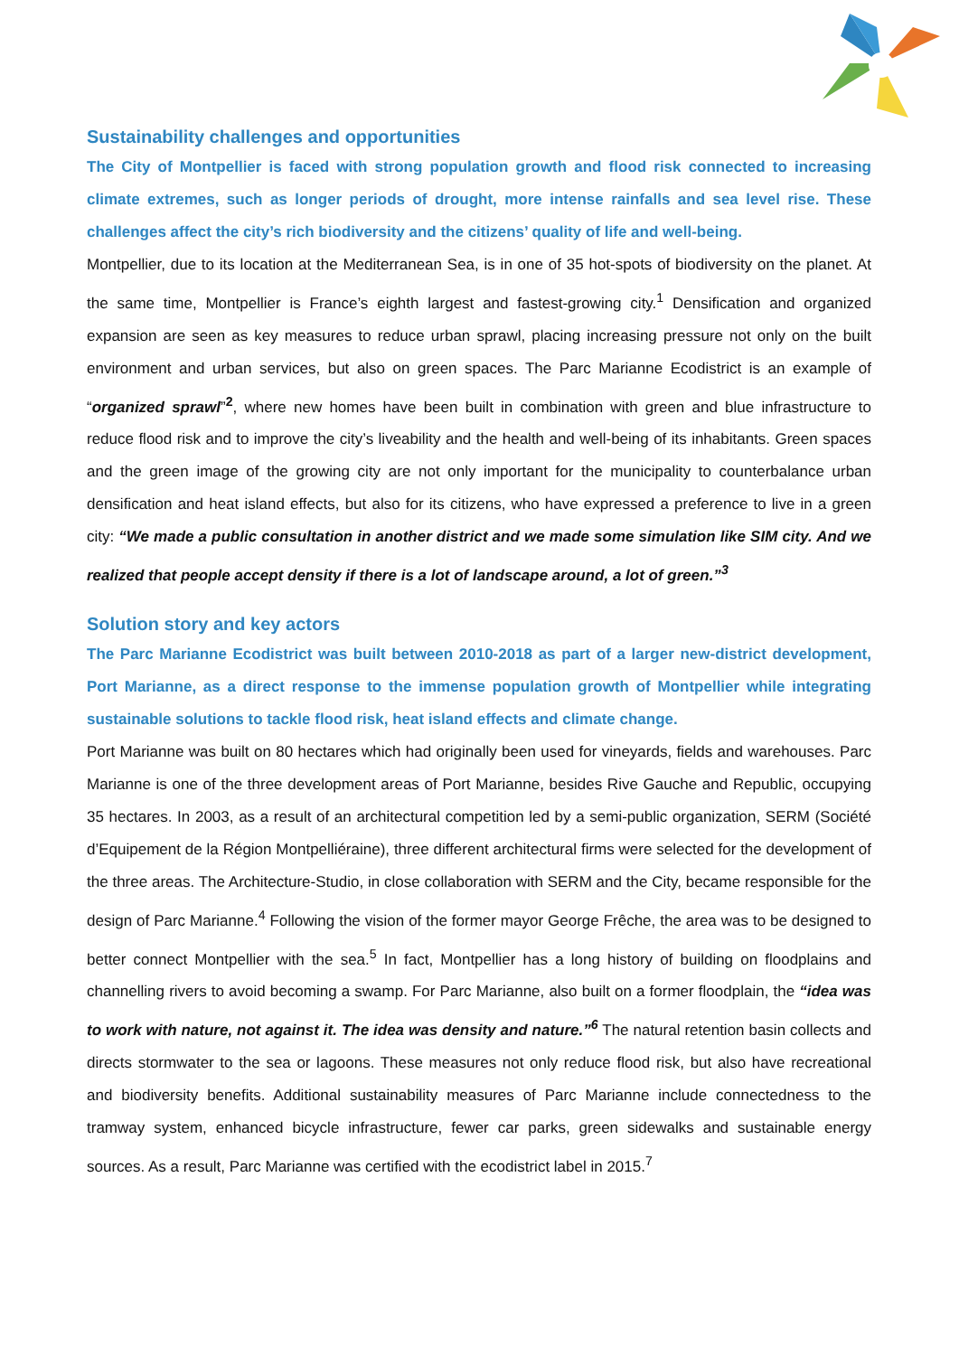Sustainability challenges and opportunities
The City of Montpellier is faced with strong population growth and flood risk connected to increasing climate extremes, such as longer periods of drought, more intense rainfalls and sea level rise. These challenges affect the city’s rich biodiversity and the citizens’ quality of life and well-being.
Montpellier, due to its location at the Mediterranean Sea, is in one of 35 hot-spots of biodiversity on the planet. At the same time, Montpellier is France’s eighth largest and fastest-growing city.<sup>1</sup> Densification and organized expansion are seen as key measures to reduce urban sprawl, placing increasing pressure not only on the built environment and urban services, but also on green spaces. The Parc Marianne Ecodistrict is an example of “organized sprawl”<sup>2</sup>, where new homes have been built in combination with green and blue infrastructure to reduce flood risk and to improve the city’s liveability and the health and well-being of its inhabitants. Green spaces and the green image of the growing city are not only important for the municipality to counterbalance urban densification and heat island effects, but also for its citizens, who have expressed a preference to live in a green city: “We made a public consultation in another district and we made some simulation like SIM city. And we realized that people accept density if there is a lot of landscape around, a lot of green.”<sup>3</sup>
Solution story and key actors
The Parc Marianne Ecodistrict was built between 2010-2018 as part of a larger new-district development, Port Marianne, as a direct response to the immense population growth of Montpellier while integrating sustainable solutions to tackle flood risk, heat island effects and climate change.
Port Marianne was built on 80 hectares which had originally been used for vineyards, fields and warehouses. Parc Marianne is one of the three development areas of Port Marianne, besides Rive Gauche and Republic, occupying 35 hectares. In 2003, as a result of an architectural competition led by a semi-public organization, SERM (Société d’Equipement de la Région Montpelliéraine), three different architectural firms were selected for the development of the three areas. The Architecture-Studio, in close collaboration with SERM and the City, became responsible for the design of Parc Marianne.<sup>4</sup> Following the vision of the former mayor George Frêche, the area was to be designed to better connect Montpellier with the sea.<sup>5</sup> In fact, Montpellier has a long history of building on floodplains and channelling rivers to avoid becoming a swamp. For Parc Marianne, also built on a former floodplain, the “idea was to work with nature, not against it. The idea was density and nature.”<sup>6</sup> The natural retention basin collects and directs stormwater to the sea or lagoons. These measures not only reduce flood risk, but also have recreational and biodiversity benefits. Additional sustainability measures of Parc Marianne include connectedness to the tramway system, enhanced bicycle infrastructure, fewer car parks, green sidewalks and sustainable energy sources. As a result, Parc Marianne was certified with the ecodistrict label in 2015.<sup>7</sup>